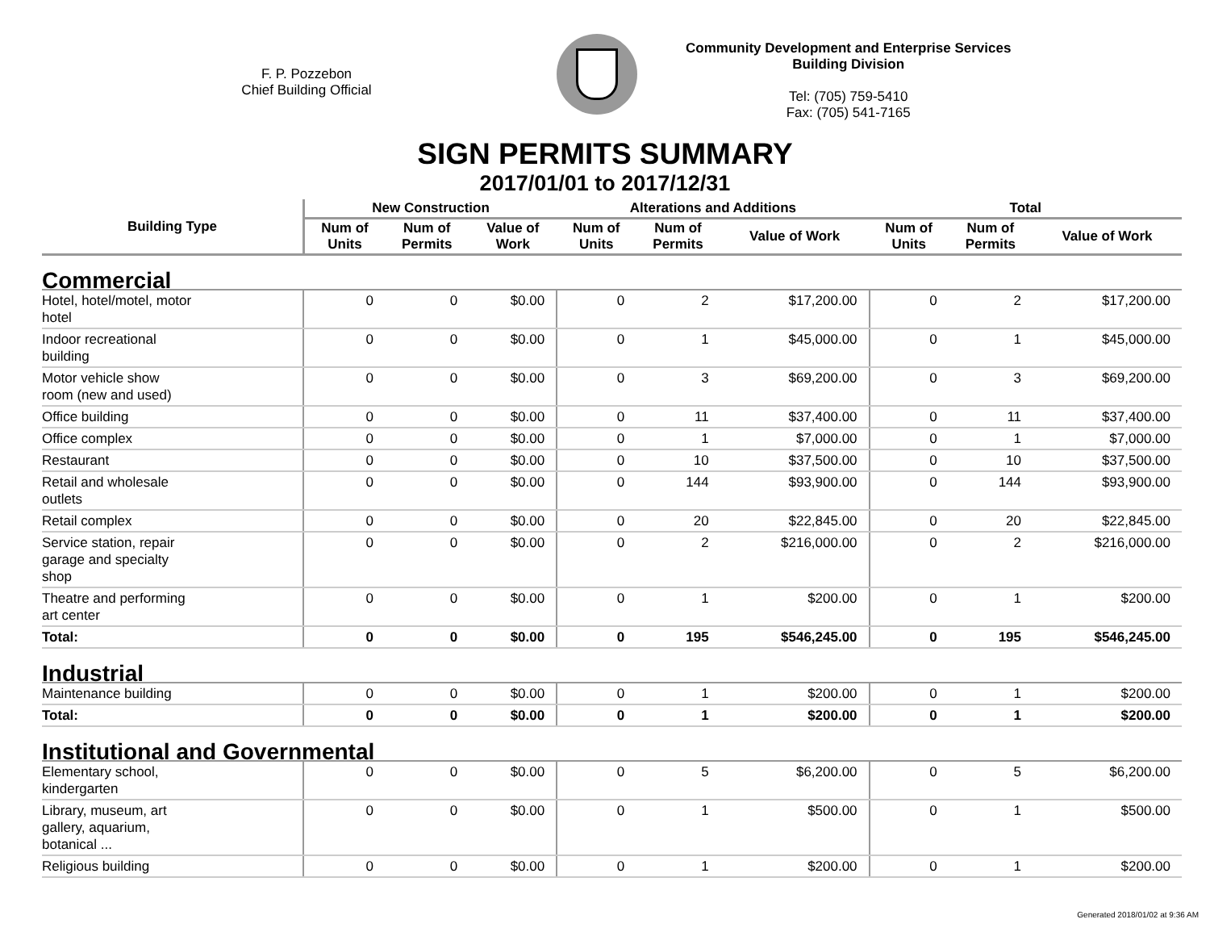F. P. Pozzebon
Chief Building Official
Community Development and Enterprise Services
Building Division
Tel: (705) 759-5410
Fax: (705) 541-7165
SIGN PERMITS SUMMARY
2017/01/01 to 2017/12/31
| Building Type | New Construction | | | Alterations and Additions | | | Total | | |
| --- | --- | --- | --- | --- | --- | --- | --- | --- | --- |
| | Num of Units | Num of Permits | Value of Work | Num of Units | Num of Permits | Value of Work | Num of Units | Num of Permits | Value of Work |
| Commercial | | | | | | | | | |
| Hotel, hotel/motel, motor hotel | 0 | 0 | $0.00 | 0 | 2 | $17,200.00 | 0 | 2 | $17,200.00 |
| Indoor recreational building | 0 | 0 | $0.00 | 0 | 1 | $45,000.00 | 0 | 1 | $45,000.00 |
| Motor vehicle show room (new and used) | 0 | 0 | $0.00 | 0 | 3 | $69,200.00 | 0 | 3 | $69,200.00 |
| Office building | 0 | 0 | $0.00 | 0 | 11 | $37,400.00 | 0 | 11 | $37,400.00 |
| Office complex | 0 | 0 | $0.00 | 0 | 1 | $7,000.00 | 0 | 1 | $7,000.00 |
| Restaurant | 0 | 0 | $0.00 | 0 | 10 | $37,500.00 | 0 | 10 | $37,500.00 |
| Retail and wholesale outlets | 0 | 0 | $0.00 | 0 | 144 | $93,900.00 | 0 | 144 | $93,900.00 |
| Retail complex | 0 | 0 | $0.00 | 0 | 20 | $22,845.00 | 0 | 20 | $22,845.00 |
| Service station, repair garage and specialty shop | 0 | 0 | $0.00 | 0 | 2 | $216,000.00 | 0 | 2 | $216,000.00 |
| Theatre and performing art center | 0 | 0 | $0.00 | 0 | 1 | $200.00 | 0 | 1 | $200.00 |
| Total: | 0 | 0 | $0.00 | 0 | 195 | $546,245.00 | 0 | 195 | $546,245.00 |
| Industrial | | | | | | | | | |
| Maintenance building | 0 | 0 | $0.00 | 0 | 1 | $200.00 | 0 | 1 | $200.00 |
| Total: | 0 | 0 | $0.00 | 0 | 1 | $200.00 | 0 | 1 | $200.00 |
| Institutional and Governmental | | | | | | | | | |
| Elementary school, kindergarten | 0 | 0 | $0.00 | 0 | 5 | $6,200.00 | 0 | 5 | $6,200.00 |
| Library, museum, art gallery, aquarium, botanical ... | 0 | 0 | $0.00 | 0 | 1 | $500.00 | 0 | 1 | $500.00 |
| Religious building | 0 | 0 | $0.00 | 0 | 1 | $200.00 | 0 | 1 | $200.00 |
Generated 2018/01/02 at 9:36 AM